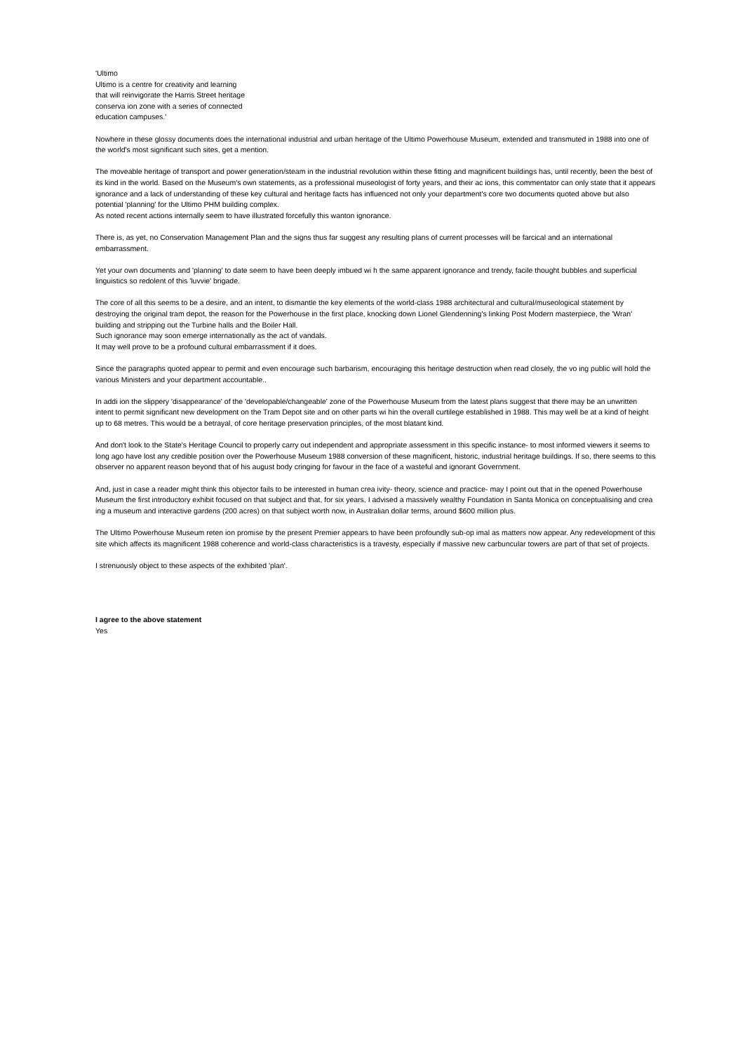'Ultimo
Ultimo is a centre for creativity and learning
that will reinvigorate the Harris Street heritage
conserva ion zone with a series of connected
education campuses.'
Nowhere in these glossy documents does the international industrial and urban heritage of the Ultimo Powerhouse Museum, extended and transmuted in 1988 into one of the world's most significant such sites, get a mention.
The moveable heritage of transport and power generation/steam in the industrial revolution within these fitting and magnificent buildings has, until recently, been the best of its kind in the world. Based on the Museum's own statements, as a professional museologist of forty years, and their ac ions, this commentator can only state that it appears ignorance and a lack of understanding of these key cultural and heritage facts has influenced not only your department's core two documents quoted above but also potential 'planning' for the Ultimo PHM building complex.
As noted recent actions internally seem to have illustrated forcefully this wanton ignorance.
There is, as yet, no Conservation Management Plan and the signs thus far suggest any resulting plans of current processes will be farcical and an international embarrassment.
Yet your own documents and 'planning' to date seem to have been deeply imbued wi h the same apparent ignorance and trendy, facile thought bubbles and superficial linguistics so redolent of this 'luvvie' brigade.
The core of all this seems to be a desire, and an intent, to dismantle the key elements of the world-class 1988 architectural and cultural/museological statement by destroying the original tram depot, the reason for the Powerhouse in the first place, knocking down Lionel Glendenning's linking Post Modern masterpiece, the 'Wran' building and stripping out the Turbine halls and the Boiler Hall.
Such ignorance may soon emerge internationally as the act of vandals.
It may well prove to be a profound cultural embarrassment if it does.
Since the paragraphs quoted appear to permit and even encourage such barbarism, encouraging this heritage destruction when read closely, the vo ing public will hold the various Ministers and your department accountable..
In addi ion the slippery 'disappearance' of the 'developable/changeable' zone of the Powerhouse Museum from the latest plans suggest that there may be an unwritten intent to permit significant new development on the Tram Depot site and on other parts wi hin the overall curtilege established in 1988. This may well be at a kind of height up to 68 metres. This would be a betrayal, of core heritage preservation principles, of the most blatant kind.
And don't look to the State's Heritage Council to properly carry out independent and appropriate assessment in this specific instance- to most informed viewers it seems to long ago have lost any credible position over the Powerhouse Museum 1988 conversion of these magnificent, historic, industrial heritage buildings. If so, there seems to this observer no apparent reason beyond that of his august body cringing for favour in the face of a wasteful and ignorant Government.
And, just in case a reader might think this objector fails to be interested in human crea ivity- theory, science and practice- may I point out that in the opened Powerhouse Museum the first introductory exhibit focused on that subject and that, for six years, I advised a massively wealthy Foundation in Santa Monica on conceptualising and crea ing a museum and interactive gardens (200 acres) on that subject worth now, in Australian dollar terms, around $600 million plus.
The Ultimo Powerhouse Museum reten ion promise by the present Premier appears to have been profoundly sub-op imal as matters now appear. Any redevelopment of this site which affects its magnificent 1988 coherence and world-class characteristics is a travesty, especially if massive new carbuncular towers are part of that set of projects.
I strenuously object to these aspects of the exhibited 'plan'.
I agree to the above statement
Yes